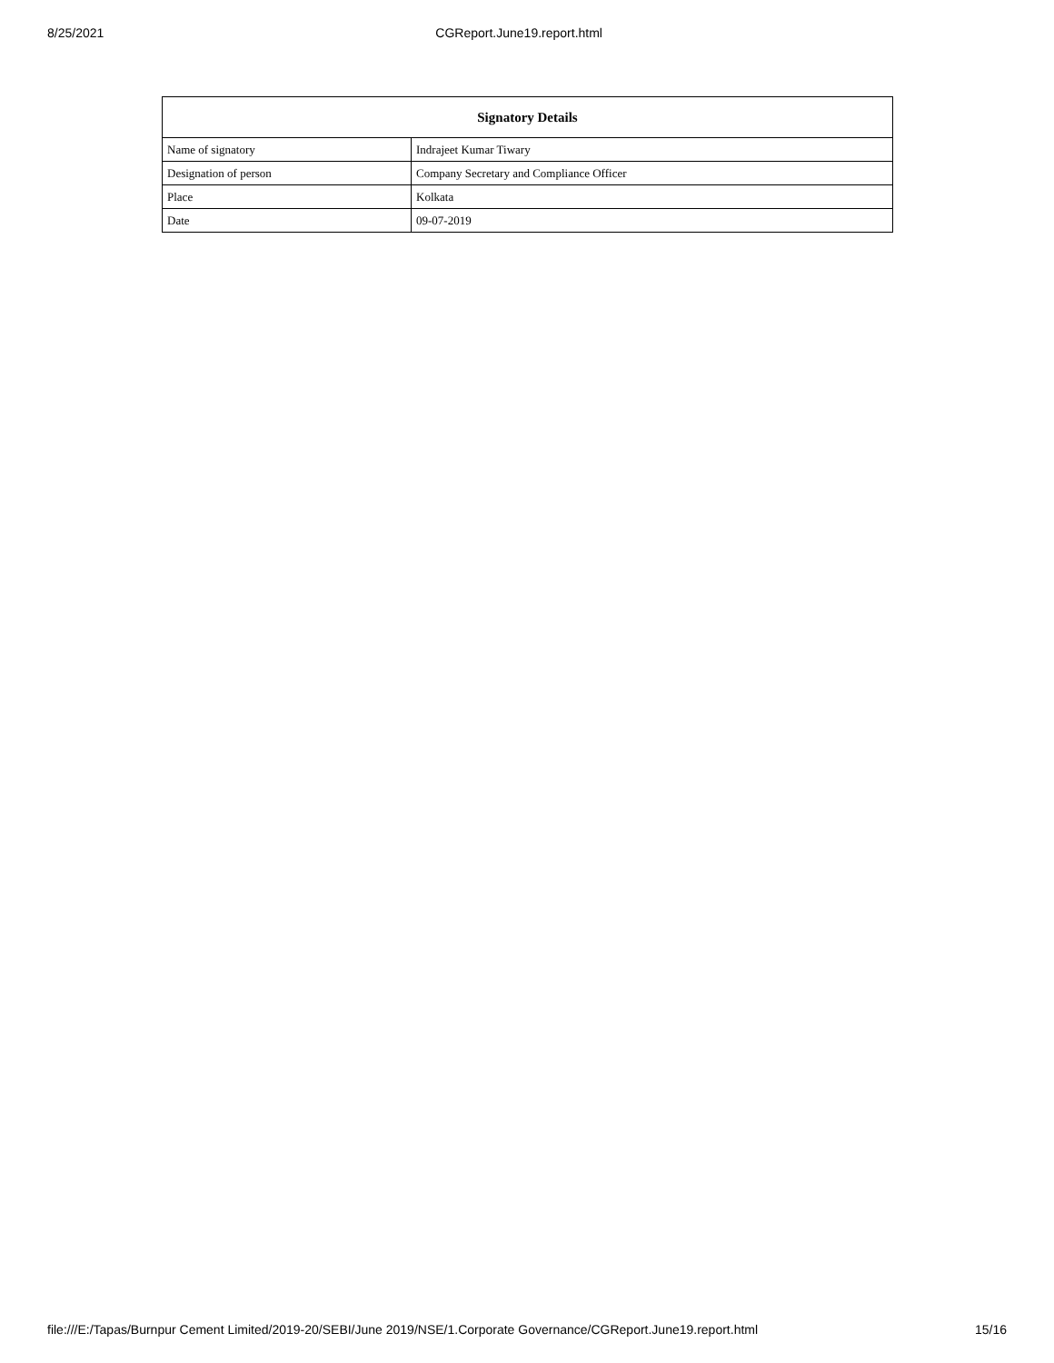8/25/2021 CGReport.June19.report.html
| Signatory Details | |
| --- | --- |
| Name of signatory | Indrajeet Kumar Tiwary |
| Designation of person | Company Secretary and Compliance Officer |
| Place | Kolkata |
| Date | 09-07-2019 |
file:///E:/Tapas/Burnpur Cement Limited/2019-20/SEBI/June 2019/NSE/1.Corporate Governance/CGReport.June19.report.html 15/16